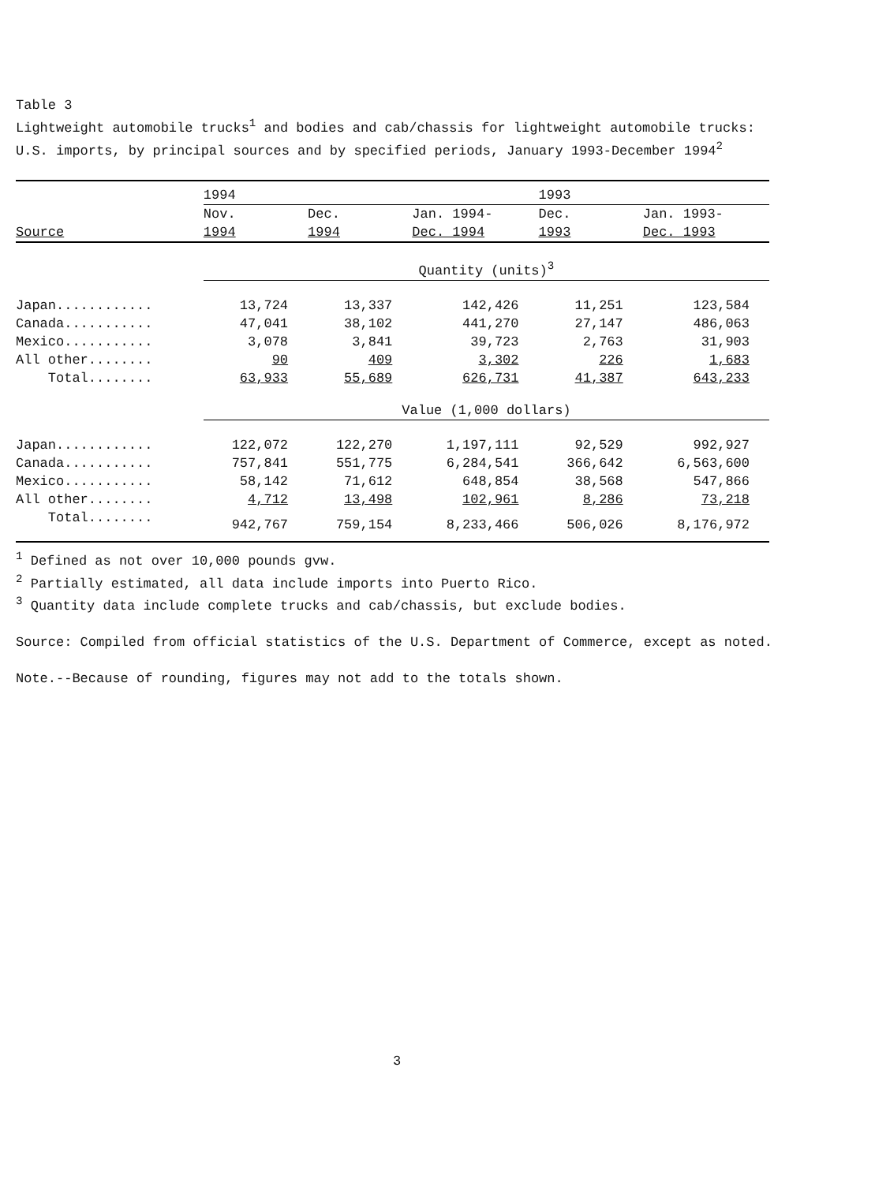Table 3
Lightweight automobile trucks<sup>1</sup> and bodies and cab/chassis for lightweight automobile trucks: U.S. imports, by principal sources and by specified periods, January 1993-December 1994<sup>2</sup>
| | 1994 | | | 1993 | |
| --- | --- | --- | --- | --- | --- |
| | Nov. | Dec. | Jan. 1994- | Dec. | Jan. 1993- |
| Source | 1994 | 1994 | Dec. 1994 | 1993 | Dec. 1993 |
| | Quantity (units)<sup>3</sup> | | | | |
| Japan............ | 13,724 | 13,337 | 142,426 | 11,251 | 123,584 |
| Canada........... | 47,041 | 38,102 | 441,270 | 27,147 | 486,063 |
| Mexico........... | 3,078 | 3,841 | 39,723 | 2,763 | 31,903 |
| All other........ | 90 | 409 | 3,302 | 226 | 1,683 |
| Total........ | 63,933 | 55,689 | 626,731 | 41,387 | 643,233 |
| | Value (1,000 dollars) | | | | |
| Japan............ | 122,072 | 122,270 | 1,197,111 | 92,529 | 992,927 |
| Canada........... | 757,841 | 551,775 | 6,284,541 | 366,642 | 6,563,600 |
| Mexico........... | 58,142 | 71,612 | 648,854 | 38,568 | 547,866 |
| All other........ | 4,712 | 13,498 | 102,961 | 8,286 | 73,218 |
| Total........ | 942,767 | 759,154 | 8,233,466 | 506,026 | 8,176,972 |
<sup>1</sup> Defined as not over 10,000 pounds gvw.
<sup>2</sup> Partially estimated, all data include imports into Puerto Rico.
<sup>3</sup> Quantity data include complete trucks and cab/chassis, but exclude bodies.
Source: Compiled from official statistics of the U.S. Department of Commerce, except as noted.
Note.--Because of rounding, figures may not add to the totals shown.
3